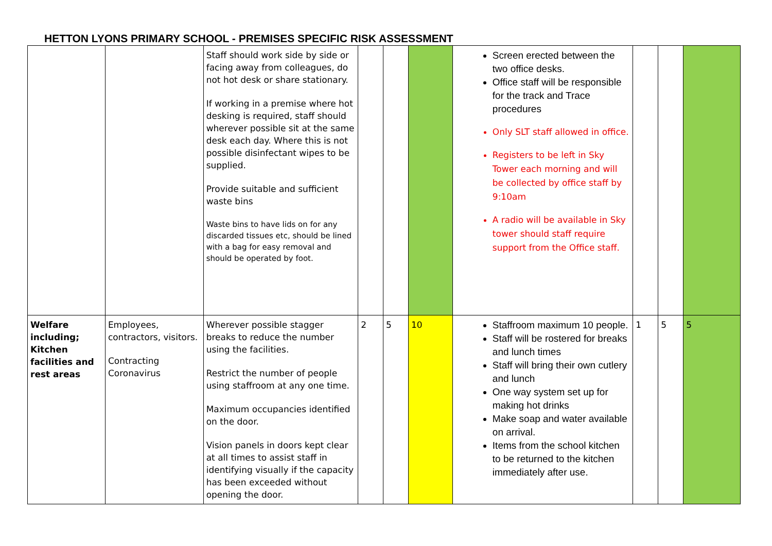HETTON LYONS PRIMARY SCHOOL - PREMISES SPECIFIC RISK ASSESSMENT
| | | Staff should work side by side or facing away from colleagues, do not hot desk or share stationary. If working in a premise where hot desking is required, staff should wherever possible sit at the same desk each day. Where this is not possible disinfectant wipes to be supplied. Provide suitable and sufficient waste bins Waste bins to have lids on for any discarded tissues etc, should be lined with a bag for easy removal and should be operated by foot. | | | | Screen erected between the two office desks. Office staff will be responsible for the track and Trace procedures Only SLT staff allowed in office. Registers to be left in Sky Tower each morning and will be collected by office staff by 9:10am A radio will be available in Sky tower should staff require support from the Office staff. | | | |
| Welfare including; Kitchen facilities and rest areas | Employees, contractors, visitors. Contracting Coronavirus | Wherever possible stagger breaks to reduce the number using the facilities. Restrict the number of people using staffroom at any one time. Maximum occupancies identified on the door. Vision panels in doors kept clear at all times to assist staff in identifying visually if the capacity has been exceeded without opening the door. | 2 | 5 | 10 | Staffroom maximum 10 people. Staff will be rostered for breaks and lunch times Staff will bring their own cutlery and lunch One way system set up for making hot drinks Make soap and water available on arrival. Items from the school kitchen to be returned to the kitchen immediately after use. | 1 | 5 | 5 |